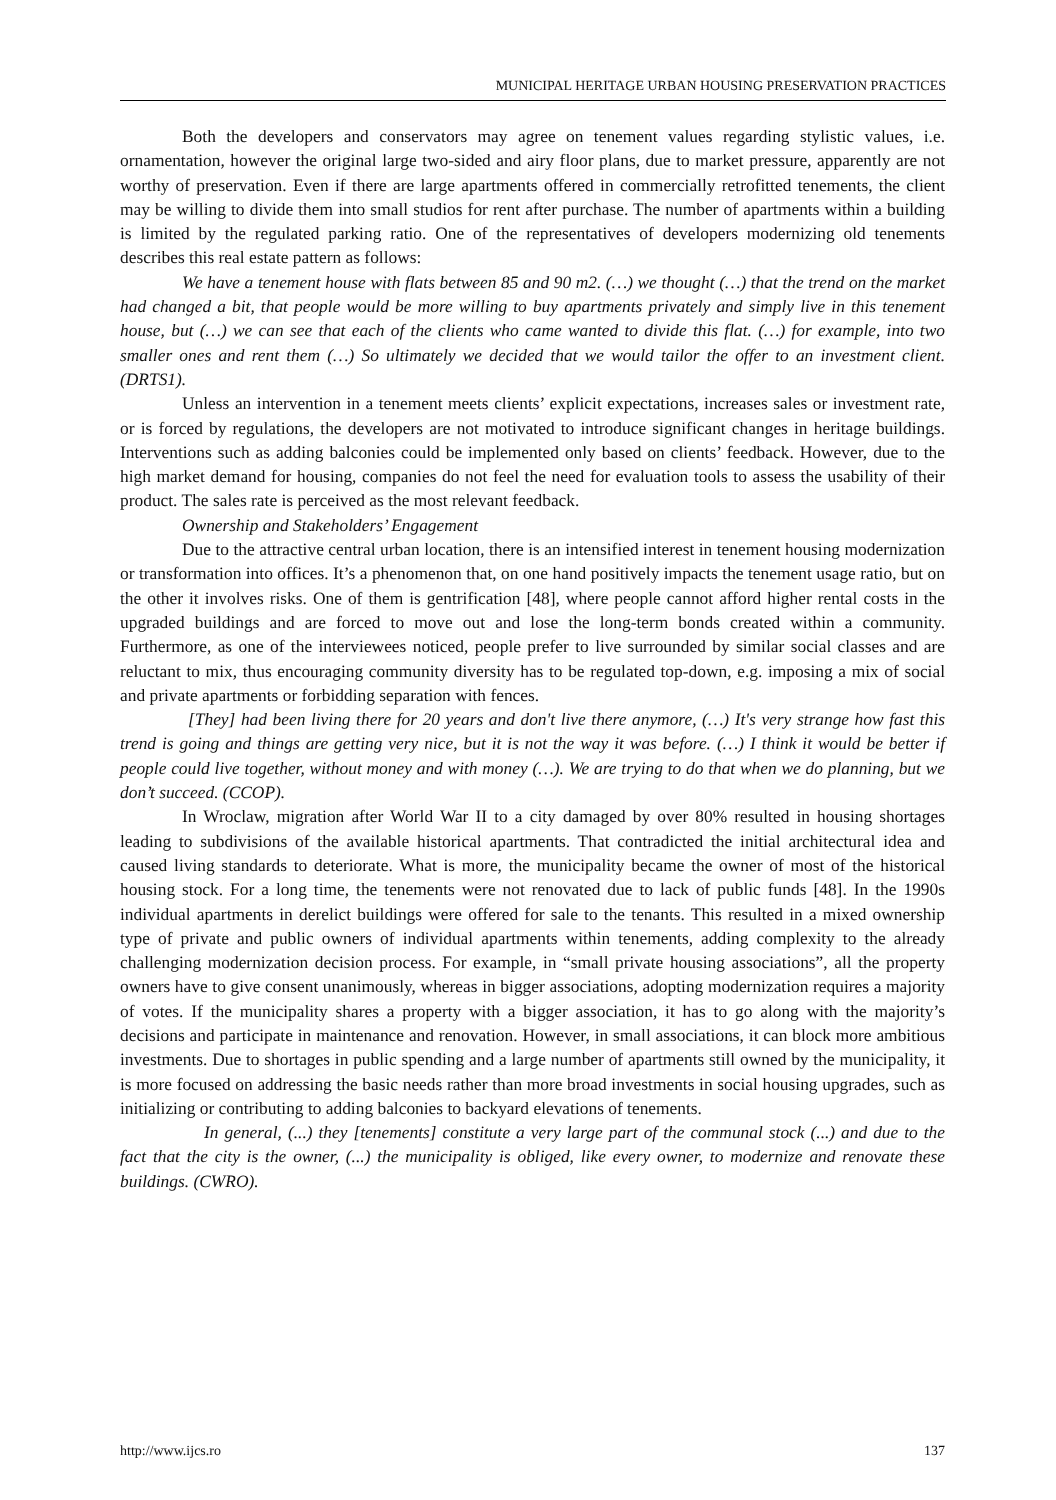MUNICIPAL HERITAGE URBAN HOUSING PRESERVATION PRACTICES
Both the developers and conservators may agree on tenement values regarding stylistic values, i.e. ornamentation, however the original large two-sided and airy floor plans, due to market pressure, apparently are not worthy of preservation. Even if there are large apartments offered in commercially retrofitted tenements, the client may be willing to divide them into small studios for rent after purchase. The number of apartments within a building is limited by the regulated parking ratio. One of the representatives of developers modernizing old tenements describes this real estate pattern as follows:
We have a tenement house with flats between 85 and 90 m2. (…) we thought (…) that the trend on the market had changed a bit, that people would be more willing to buy apartments privately and simply live in this tenement house, but (…) we can see that each of the clients who came wanted to divide this flat. (…) for example, into two smaller ones and rent them (…) So ultimately we decided that we would tailor the offer to an investment client. (DRTS1).
Unless an intervention in a tenement meets clients’ explicit expectations, increases sales or investment rate, or is forced by regulations, the developers are not motivated to introduce significant changes in heritage buildings. Interventions such as adding balconies could be implemented only based on clients’ feedback. However, due to the high market demand for housing, companies do not feel the need for evaluation tools to assess the usability of their product. The sales rate is perceived as the most relevant feedback.
Ownership and Stakeholders’ Engagement
Due to the attractive central urban location, there is an intensified interest in tenement housing modernization or transformation into offices. It’s a phenomenon that, on one hand positively impacts the tenement usage ratio, but on the other it involves risks. One of them is gentrification [48], where people cannot afford higher rental costs in the upgraded buildings and are forced to move out and lose the long-term bonds created within a community. Furthermore, as one of the interviewees noticed, people prefer to live surrounded by similar social classes and are reluctant to mix, thus encouraging community diversity has to be regulated top-down, e.g. imposing a mix of social and private apartments or forbidding separation with fences.
[They] had been living there for 20 years and don't live there anymore, (…) It's very strange how fast this trend is going and things are getting very nice, but it is not the way it was before. (…) I think it would be better if people could live together, without money and with money (…). We are trying to do that when we do planning, but we don’t succeed. (CCOP).
In Wroclaw, migration after World War II to a city damaged by over 80% resulted in housing shortages leading to subdivisions of the available historical apartments. That contradicted the initial architectural idea and caused living standards to deteriorate. What is more, the municipality became the owner of most of the historical housing stock. For a long time, the tenements were not renovated due to lack of public funds [48]. In the 1990s individual apartments in derelict buildings were offered for sale to the tenants. This resulted in a mixed ownership type of private and public owners of individual apartments within tenements, adding complexity to the already challenging modernization decision process. For example, in “small private housing associations”, all the property owners have to give consent unanimously, whereas in bigger associations, adopting modernization requires a majority of votes. If the municipality shares a property with a bigger association, it has to go along with the majority’s decisions and participate in maintenance and renovation. However, in small associations, it can block more ambitious investments. Due to shortages in public spending and a large number of apartments still owned by the municipality, it is more focused on addressing the basic needs rather than more broad investments in social housing upgrades, such as initializing or contributing to adding balconies to backyard elevations of tenements.
In general, (...) they [tenements] constitute a very large part of the communal stock (...) and due to the fact that the city is the owner, (...) the municipality is obliged, like every owner, to modernize and renovate these buildings. (CWRO).
http://www.ijcs.ro 137